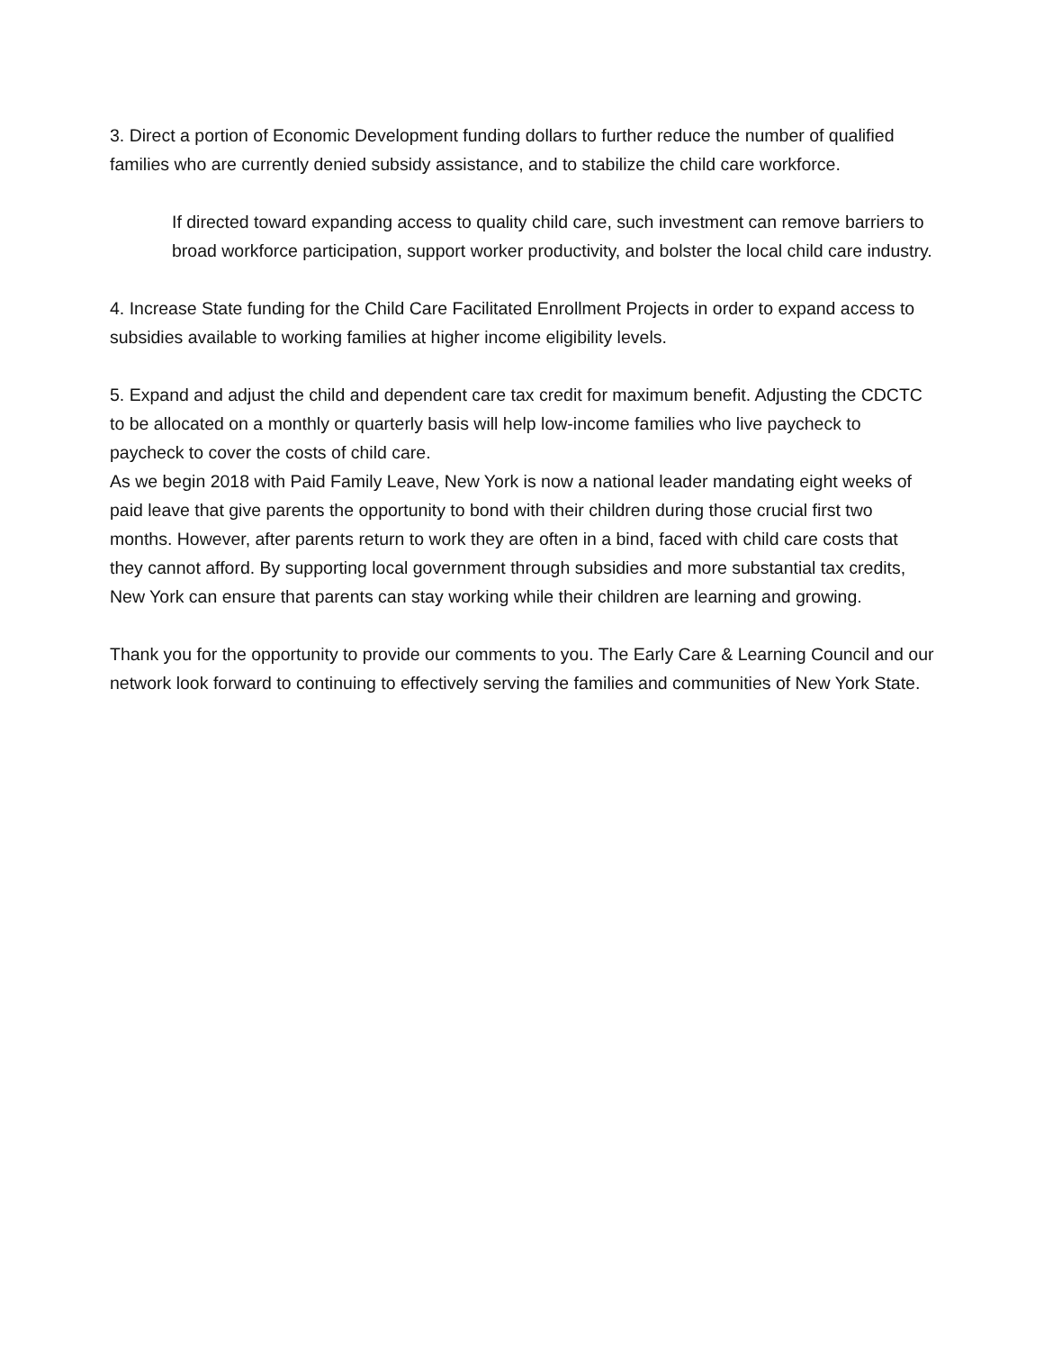3. Direct a portion of Economic Development funding dollars to further reduce the number of qualified families who are currently denied subsidy assistance, and to stabilize the child care workforce.
If directed toward expanding access to quality child care, such investment can remove barriers to broad workforce participation, support worker productivity, and bolster the local child care industry.
4. Increase State funding for the Child Care Facilitated Enrollment Projects in order to expand access to subsidies available to working families at higher income eligibility levels.
5. Expand and adjust the child and dependent care tax credit for maximum benefit. Adjusting the CDCTC to be allocated on a monthly or quarterly basis will help low-income families who live paycheck to paycheck to cover the costs of child care.
As we begin 2018 with Paid Family Leave, New York is now a national leader mandating eight weeks of paid leave that give parents the opportunity to bond with their children during those crucial first two months. However, after parents return to work they are often in a bind, faced with child care costs that they cannot afford. By supporting local government through subsidies and more substantial tax credits, New York can ensure that parents can stay working while their children are learning and growing.
Thank you for the opportunity to provide our comments to you. The Early Care & Learning Council and our network look forward to continuing to effectively serving the families and communities of New York State.